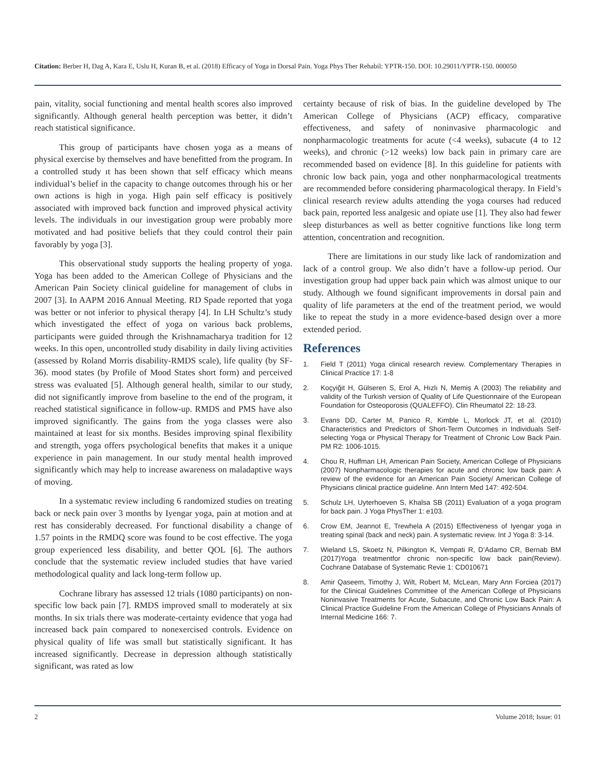Citation: Berber H, Dag A, Kara E, Uslu H, Kuran B, et al. (2018) Efficacy of Yoga in Dorsal Pain. Yoga Phys Ther Rehabil: YPTR-150. DOI: 10.29011/YPTR-150. 000050
pain, vitality, social functioning and mental health scores also improved significantly. Although general health perception was better, it didn’t reach statistical significance.
This group of participants have chosen yoga as a means of physical exercise by themselves and have benefitted from the program. In a controlled study ıt has been shown that self efficacy which means individual’s belief in the capacity to change outcomes through his or her own actions is high in yoga. High pain self efficacy is positively associated with improved back function and improved physical activity levels. The individuals in our investigation group were probably more motivated and had positive beliefs that they could control their pain favorably by yoga [3].
This observational study supports the healing property of yoga. Yoga has been added to the American College of Physicians and the American Pain Society clinical guideline for management of clubs in 2007 [3]. In AAPM 2016 Annual Meeting. RD Spade reported that yoga was better or not inferior to physical therapy [4]. In LH Schultz’s study which investigated the effect of yoga on various back problems, participants were guided through the Krishnamacharya tradition for 12 weeks. In this open, uncontrolled study disability in daily living activities (assessed by Roland Morris disability-RMDS scale), life quality (by SF-36). mood states (by Profile of Mood States short form) and perceived stress was evaluated [5]. Although general health, similar to our study, did not significantly improve from baseline to the end of the program, it reached statistical significance in follow-up. RMDS and PMS have also improved significantly. The gains from the yoga classes were also maintained at least for six months. Besides improving spinal flexibility and strength, yoga offers psychological benefits that makes it a unique experience in pain management. In our study mental health improved significantly which may help to increase awareness on maladaptive ways of moving.
In a systematıc review including 6 randomized studies on treating back or neck pain over 3 months by Iyengar yoga, pain at motion and at rest has considerably decreased. For functional disability a change of 1.57 points in the RMDQ score was found to be cost effective. The yoga group experienced less disability, and better QOL [6]. The authors conclude that the systematic review included studies that have varied methodological quality and lack long-term follow up.
Cochrane library has assessed 12 trials (1080 participants) on non-specific low back pain [7]. RMDS improved small to moderately at six months. In six trials there was moderate-certainty evidence that yoga had increased back pain compared to nonexercised controls. Evidence on physical quality of life was small but statistically significant. It has increased significantly. Decrease in depression although statistically significant, was rated as low
certainty because of risk of bias. In the guideline developed by The American College of Physicians (ACP) efficacy, comparative effectiveness, and safety of noninvasive pharmacologic and nonpharmacologic treatments for acute (<4 weeks), subacute (4 to 12 weeks), and chronic (>12 weeks) low back pain in primary care are recommended based on evidence [8]. In this guideline for patients with chronic low back pain, yoga and other nonpharmacological treatments are recommended before considering pharmacological therapy. In Field’s clinical research review adults attending the yoga courses had reduced back pain, reported less analgesic and opiate use [1]. They also had fewer sleep disturbances as well as better cognitive functions like long term attention, concentration and recognition.
There are limitations in our study like lack of randomization and lack of a control group. We also didn’t have a follow-up period. Our investigation group had upper back pain which was almost unique to our study. Although we found significant improvements in dorsal pain and quality of life parameters at the end of the treatment period, we would like to repeat the study in a more evidence-based design over a more extended period.
References
1. Field T (2011) Yoga clinical research review. Complementary Therapies in Clinical Practice 17: 1-8
2. Koçyiğit H, Gülseren S, Erol A, Hızlı N, Memiş A (2003) The reliability and validity of the Turkish version of Quality of Life Questionnaire of the European Foundation for Osteoporosis (QUALEFFO). Clin Rheumatol 22: 18-23.
3. Evans DD, Carter M, Panico R, Kimble L, Morlock JT, et al. (2010) Characteristics and Predictors of Short-Term Outcomes in Individuals Self-selecting Yoga or Physical Therapy for Treatment of Chronic Low Back Pain. PM R2: 1006-1015.
4. Chou R, Huffman LH, American Pain Society, American College of Physicians (2007) Nonpharmacologic therapies for acute and chronic low back pain: A review of the evidence for an American Pain Society/ American College of Physicians clinical practice guideline. Ann Intern Med 147: 492-504.
5. Schulz LH, Uyterhoeven S, Khalsa SB (2011) Evaluation of a yoga program for back pain. J Yoga PhysTher 1: e103.
6. Crow EM, Jeannot E, Trewhela A (2015) Effectiveness of Iyengar yoga in treating spinal (back and neck) pain. A systematic review. Int J Yoga 8: 3-14.
7. Wieland LS, Skoetz N, Pilkington K, Vempati R, D’Adamo CR, Bernab BM (2017)Yoga treatmentfor chronic non-specific low back pain(Review). Cochrane Database of Systematic Revie 1: CD010671
8. Amir Qaseem, Timothy J, Wilt, Robert M, McLean, Mary Ann Forciea (2017) for the Clinical Guidelines Committee of the American College of Physicians Noninvasive Treatments for Acute, Subacute, and Chronic Low Back Pain: A Clinical Practice Guideline From the American College of Physicians Annals of Internal Medicine 166: 7.
2 Volume 2018; Issue: 01